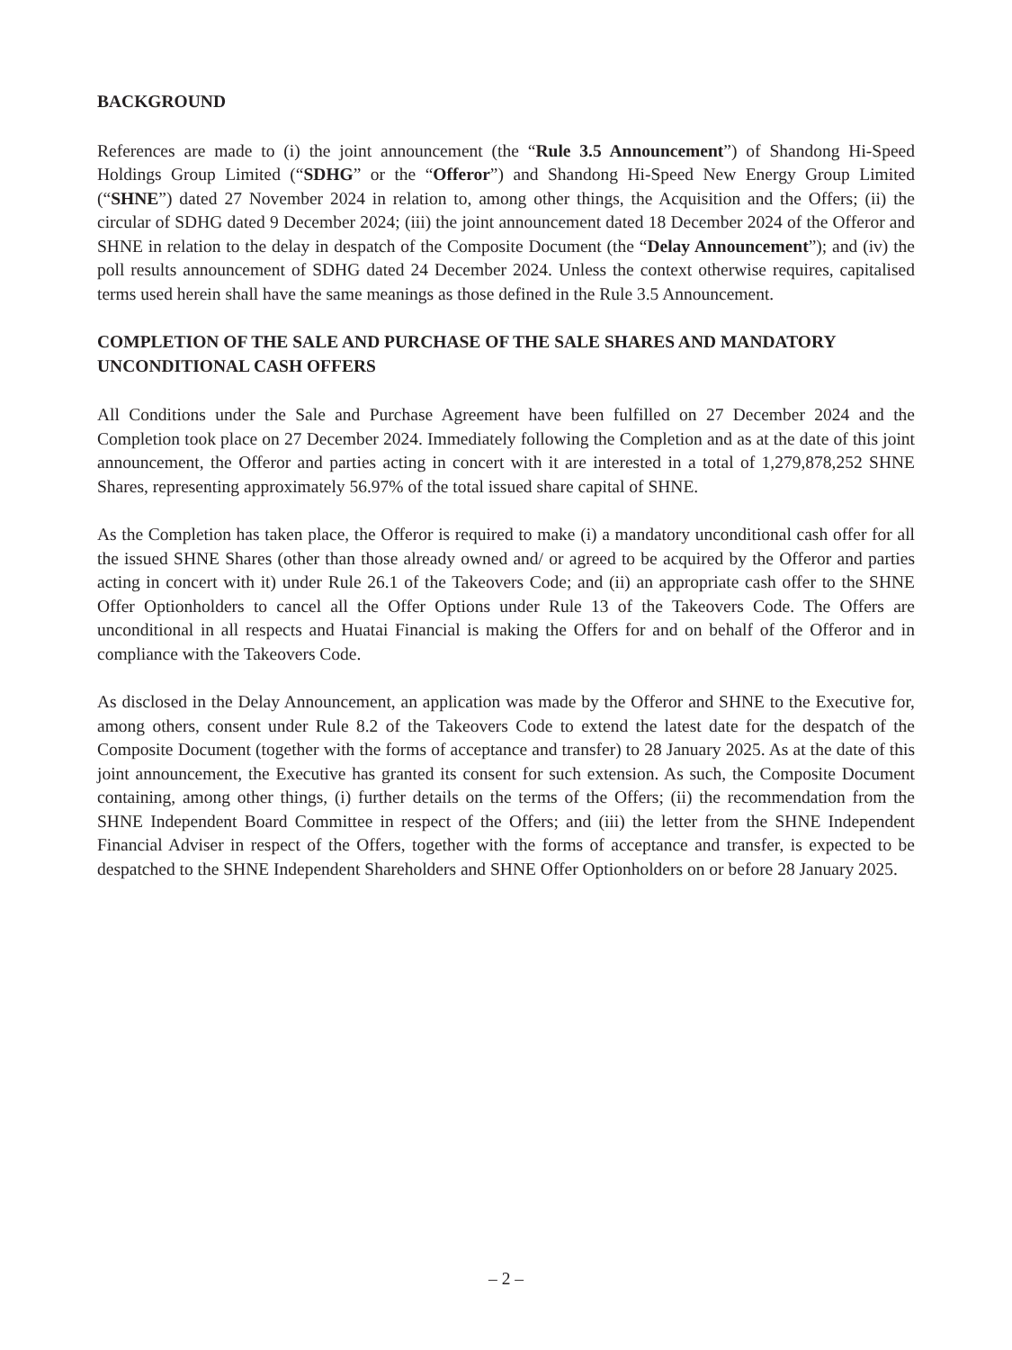BACKGROUND
References are made to (i) the joint announcement (the “Rule 3.5 Announcement”) of Shandong Hi-Speed Holdings Group Limited (“SDHG” or the “Offeror”) and Shandong Hi-Speed New Energy Group Limited (“SHNE”) dated 27 November 2024 in relation to, among other things, the Acquisition and the Offers; (ii) the circular of SDHG dated 9 December 2024; (iii) the joint announcement dated 18 December 2024 of the Offeror and SHNE in relation to the delay in despatch of the Composite Document (the “Delay Announcement”); and (iv) the poll results announcement of SDHG dated 24 December 2024. Unless the context otherwise requires, capitalised terms used herein shall have the same meanings as those defined in the Rule 3.5 Announcement.
COMPLETION OF THE SALE AND PURCHASE OF THE SALE SHARES AND MANDATORY UNCONDITIONAL CASH OFFERS
All Conditions under the Sale and Purchase Agreement have been fulfilled on 27 December 2024 and the Completion took place on 27 December 2024. Immediately following the Completion and as at the date of this joint announcement, the Offeror and parties acting in concert with it are interested in a total of 1,279,878,252 SHNE Shares, representing approximately 56.97% of the total issued share capital of SHNE.
As the Completion has taken place, the Offeror is required to make (i) a mandatory unconditional cash offer for all the issued SHNE Shares (other than those already owned and/ or agreed to be acquired by the Offeror and parties acting in concert with it) under Rule 26.1 of the Takeovers Code; and (ii) an appropriate cash offer to the SHNE Offer Optionholders to cancel all the Offer Options under Rule 13 of the Takeovers Code. The Offers are unconditional in all respects and Huatai Financial is making the Offers for and on behalf of the Offeror and in compliance with the Takeovers Code.
As disclosed in the Delay Announcement, an application was made by the Offeror and SHNE to the Executive for, among others, consent under Rule 8.2 of the Takeovers Code to extend the latest date for the despatch of the Composite Document (together with the forms of acceptance and transfer) to 28 January 2025. As at the date of this joint announcement, the Executive has granted its consent for such extension. As such, the Composite Document containing, among other things, (i) further details on the terms of the Offers; (ii) the recommendation from the SHNE Independent Board Committee in respect of the Offers; and (iii) the letter from the SHNE Independent Financial Adviser in respect of the Offers, together with the forms of acceptance and transfer, is expected to be despatched to the SHNE Independent Shareholders and SHNE Offer Optionholders on or before 28 January 2025.
– 2 –